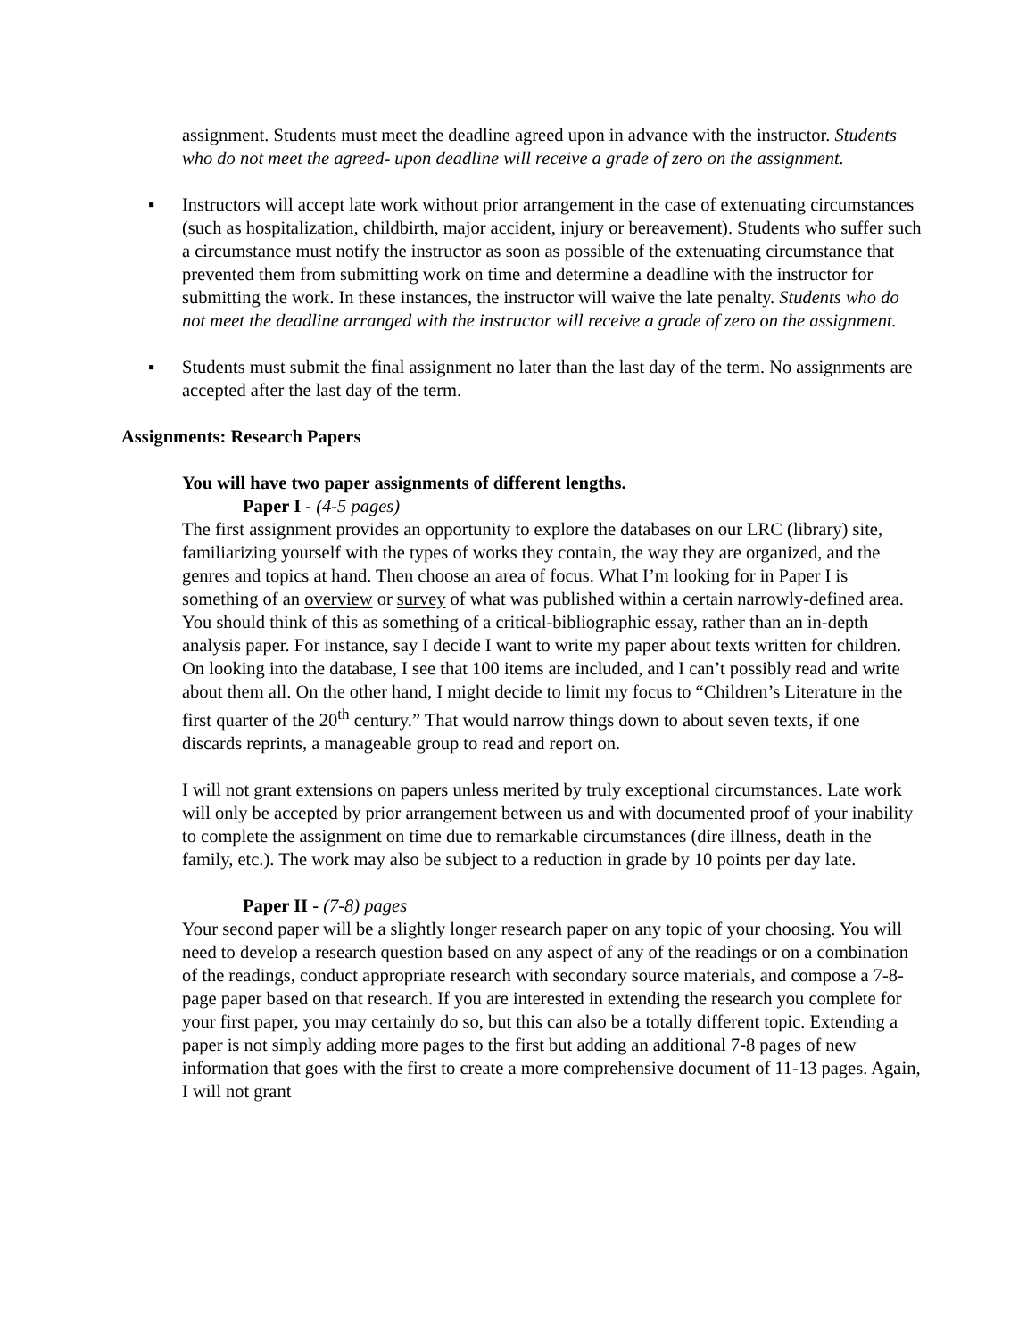assignment. Students must meet the deadline agreed upon in advance with the instructor. Students who do not meet the agreed- upon deadline will receive a grade of zero on the assignment.
▪ Instructors will accept late work without prior arrangement in the case of extenuating circumstances (such as hospitalization, childbirth, major accident, injury or bereavement). Students who suffer such a circumstance must notify the instructor as soon as possible of the extenuating circumstance that prevented them from submitting work on time and determine a deadline with the instructor for submitting the work. In these instances, the instructor will waive the late penalty. Students who do not meet the deadline arranged with the instructor will receive a grade of zero on the assignment.
▪ Students must submit the final assignment no later than the last day of the term. No assignments are accepted after the last day of the term.
Assignments: Research Papers
You will have two paper assignments of different lengths.
Paper I - (4-5 pages)
The first assignment provides an opportunity to explore the databases on our LRC (library) site, familiarizing yourself with the types of works they contain, the way they are organized, and the genres and topics at hand. Then choose an area of focus. What I’m looking for in Paper I is something of an overview or survey of what was published within a certain narrowly-defined area. You should think of this as something of a critical-bibliographic essay, rather than an in-depth analysis paper. For instance, say I decide I want to write my paper about texts written for children. On looking into the database, I see that 100 items are included, and I can’t possibly read and write about them all. On the other hand, I might decide to limit my focus to “Children’s Literature in the first quarter of the 20<sup>th</sup> century.” That would narrow things down to about seven texts, if one discards reprints, a manageable group to read and report on.
I will not grant extensions on papers unless merited by truly exceptional circumstances. Late work will only be accepted by prior arrangement between us and with documented proof of your inability to complete the assignment on time due to remarkable circumstances (dire illness, death in the family, etc.). The work may also be subject to a reduction in grade by 10 points per day late.
Paper II - (7-8) pages
Your second paper will be a slightly longer research paper on any topic of your choosing. You will need to develop a research question based on any aspect of any of the readings or on a combination of the readings, conduct appropriate research with secondary source materials, and compose a 7-8-page paper based on that research. If you are interested in extending the research you complete for your first paper, you may certainly do so, but this can also be a totally different topic. Extending a paper is not simply adding more pages to the first but adding an additional 7-8 pages of new information that goes with the first to create a more comprehensive document of 11-13 pages. Again, I will not grant